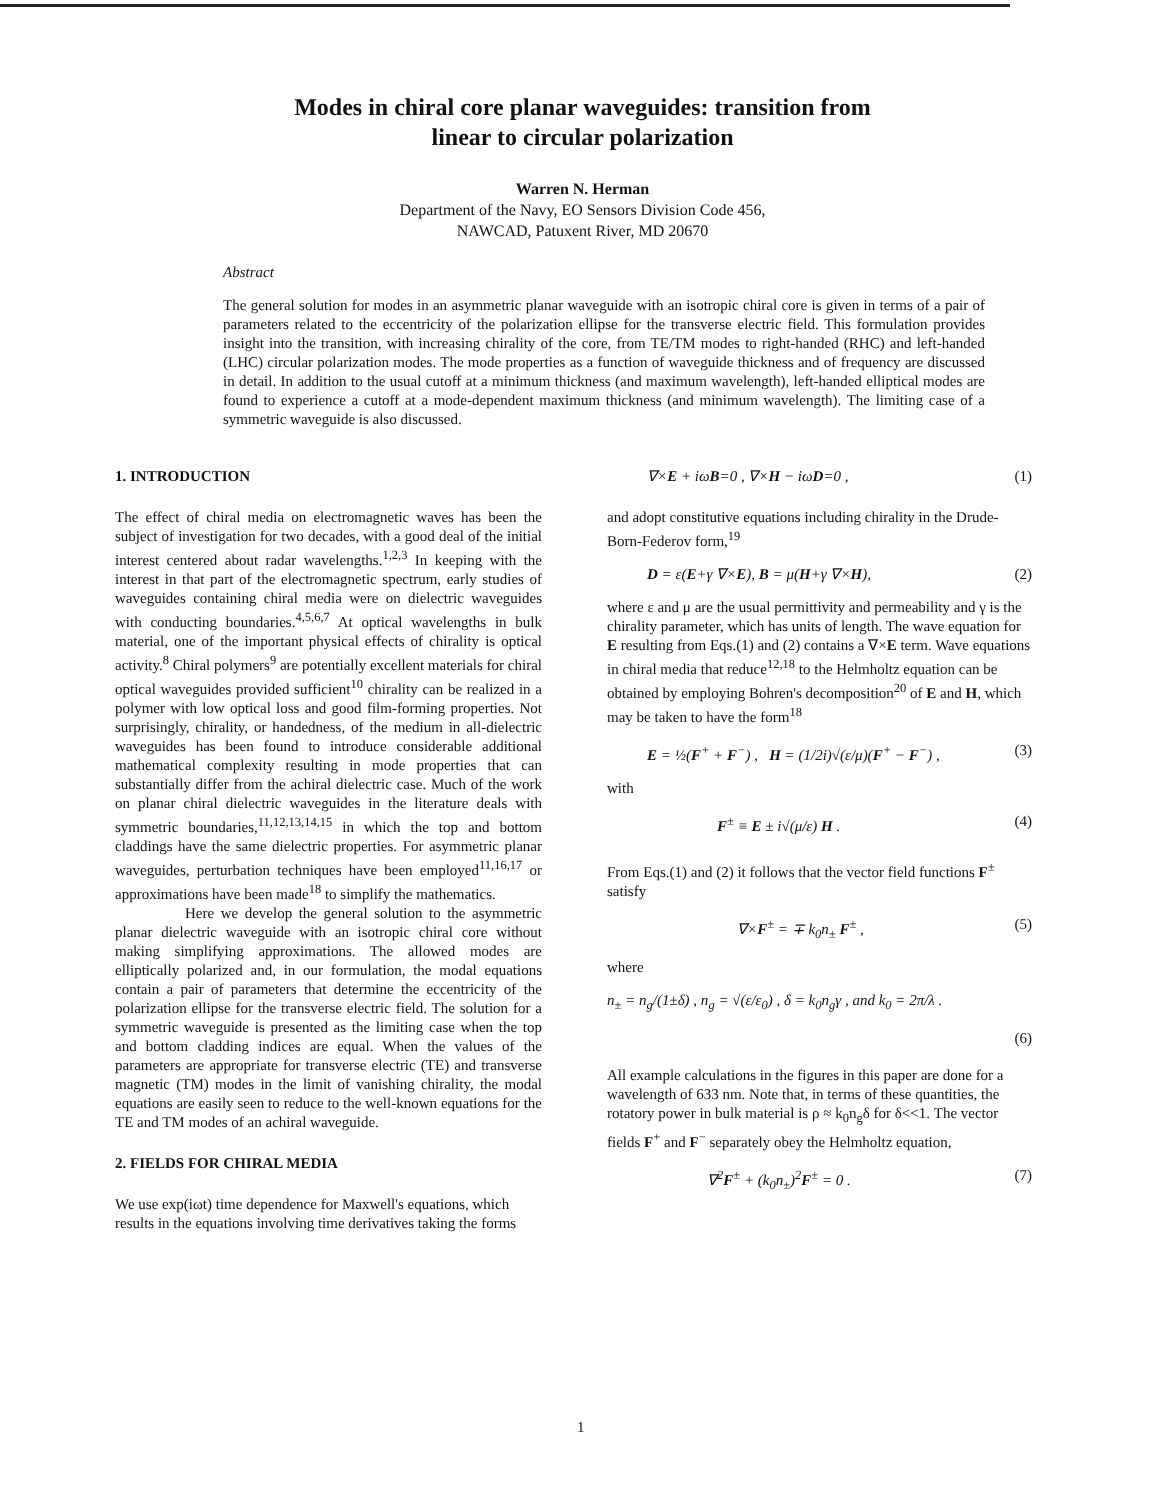Modes in chiral core planar waveguides: transition from
linear to circular polarization
Warren N. Herman
Department of the Navy, EO Sensors Division Code 456,
NAWCAD, Patuxent River, MD 20670
Abstract
The general solution for modes in an asymmetric planar waveguide with an isotropic chiral core is given in terms of a pair of parameters related to the eccentricity of the polarization ellipse for the transverse electric field. This formulation provides insight into the transition, with increasing chirality of the core, from TE/TM modes to right-handed (RHC) and left-handed (LHC) circular polarization modes. The mode properties as a function of waveguide thickness and of frequency are discussed in detail. In addition to the usual cutoff at a minimum thickness (and maximum wavelength), left-handed elliptical modes are found to experience a cutoff at a mode-dependent maximum thickness (and minimum wavelength). The limiting case of a symmetric waveguide is also discussed.
1. INTRODUCTION
The effect of chiral media on electromagnetic waves has been the subject of investigation for two decades, with a good deal of the initial interest centered about radar wavelengths.<sup>1,2,3</sup> In keeping with the interest in that part of the electromagnetic spectrum, early studies of waveguides containing chiral media were on dielectric waveguides with conducting boundaries.<sup>4,5,6,7</sup> At optical wavelengths in bulk material, one of the important physical effects of chirality is optical activity.<sup>8</sup> Chiral polymers<sup>9</sup> are potentially excellent materials for chiral optical waveguides provided sufficient<sup>10</sup> chirality can be realized in a polymer with low optical loss and good film-forming properties. Not surprisingly, chirality, or handedness, of the medium in all-dielectric waveguides has been found to introduce considerable additional mathematical complexity resulting in mode properties that can substantially differ from the achiral dielectric case. Much of the work on planar chiral dielectric waveguides in the literature deals with symmetric boundaries,<sup>11,12,13,14,15</sup> in which the top and bottom claddings have the same dielectric properties. For asymmetric planar waveguides, perturbation techniques have been employed<sup>11,16,17</sup> or approximations have been made<sup>18</sup> to simplify the mathematics.
Here we develop the general solution to the asymmetric planar dielectric waveguide with an isotropic chiral core without making simplifying approximations. The allowed modes are elliptically polarized and, in our formulation, the modal equations contain a pair of parameters that determine the eccentricity of the polarization ellipse for the transverse electric field. The solution for a symmetric waveguide is presented as the limiting case when the top and bottom cladding indices are equal. When the values of the parameters are appropriate for transverse electric (TE) and transverse magnetic (TM) modes in the limit of vanishing chirality, the modal equations are easily seen to reduce to the well-known equations for the TE and TM modes of an achiral waveguide.
2. FIELDS FOR CHIRAL MEDIA
We use exp(iωt) time dependence for Maxwell's equations, which results in the equations involving time derivatives taking the forms
∇×E + iωB=0 , ∇×H − iωD=0 , (1)
and adopt constitutive equations including chirality in the Drude-Born-Federov form,<sup>19</sup>
D = ε(E+γ ∇×E), B = μ(H+γ ∇×H), (2)
where ε and μ are the usual permittivity and permeability and γ is the chirality parameter, which has units of length. The wave equation for E resulting from Eqs.(1) and (2) contains a ∇×E term. Wave equations in chiral media that reduce<sup>12,18</sup> to the Helmholtz equation can be obtained by employing Bohren's decomposition<sup>20</sup> of E and H, which may be taken to have the form<sup>18</sup>
E = ½(F<sup>+</sup> + F<sup>−</sup>) , H = (1/2i)√(ε/μ)(F<sup>+</sup> − F<sup>−</sup>) , (3)
with
F<sup>±</sup> ≡ E ± i√(μ/ε) H . (4)
From Eqs.(1) and (2) it follows that the vector field functions F<sup>±</sup> satisfy
∇×F<sup>±</sup> = ∓ k<sub>0</sub>n<sub>±</sub> F<sup>±</sup> , (5)
where
n<sub>±</sub> = n<sub>g</sub>/(1±δ) , n<sub>g</sub> = √(ε/ε<sub>0</sub>) , δ = k<sub>0</sub>n<sub>g</sub>γ , and k<sub>0</sub> = 2π/λ .
(6)
All example calculations in the figures in this paper are done for a wavelength of 633 nm. Note that, in terms of these quantities, the rotatory power in bulk material is ρ ≈ k<sub>0</sub>n<sub>g</sub>δ for δ<<1. The vector fields F<sup>+</sup> and F<sup>−</sup> separately obey the Helmholtz equation,
∇<sup>2</sup>F<sup>±</sup> + (k<sub>0</sub>n<sub>±</sub>)<sup>2</sup>F<sup>±</sup> = 0 . (7)
1